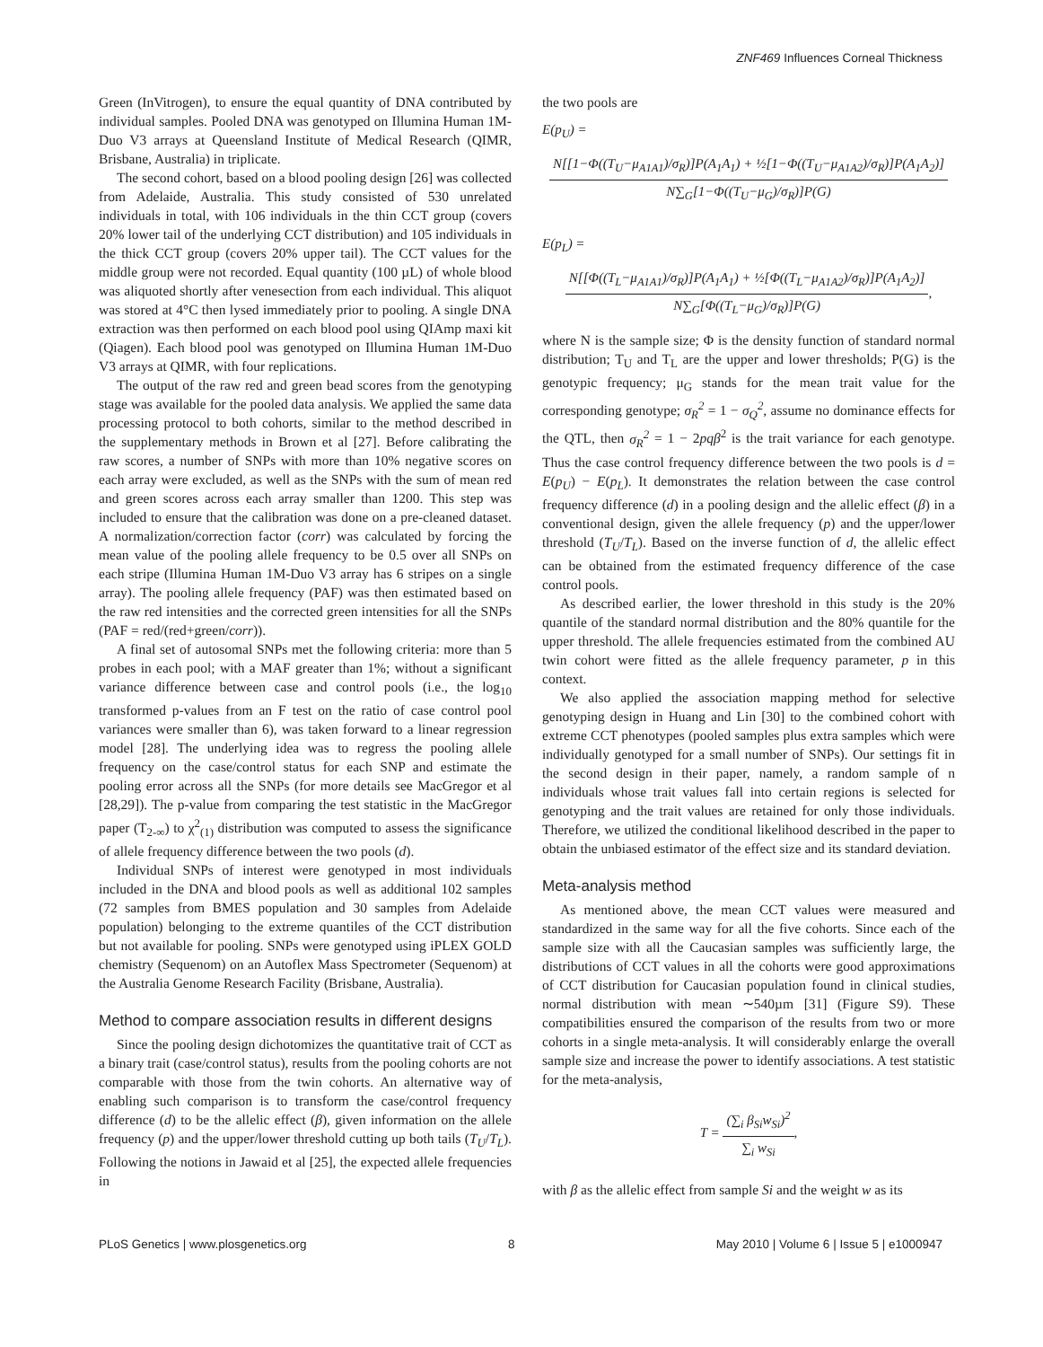ZNF469 Influences Corneal Thickness
Green (InVitrogen), to ensure the equal quantity of DNA contributed by individual samples. Pooled DNA was genotyped on Illumina Human 1M-Duo V3 arrays at Queensland Institute of Medical Research (QIMR, Brisbane, Australia) in triplicate.
The second cohort, based on a blood pooling design [26] was collected from Adelaide, Australia. This study consisted of 530 unrelated individuals in total, with 106 individuals in the thin CCT group (covers 20% lower tail of the underlying CCT distribution) and 105 individuals in the thick CCT group (covers 20% upper tail). The CCT values for the middle group were not recorded. Equal quantity (100 µL) of whole blood was aliquoted shortly after venesection from each individual. This aliquot was stored at 4°C then lysed immediately prior to pooling. A single DNA extraction was then performed on each blood pool using QIAmp maxi kit (Qiagen). Each blood pool was genotyped on Illumina Human 1M-Duo V3 arrays at QIMR, with four replications.
The output of the raw red and green bead scores from the genotyping stage was available for the pooled data analysis. We applied the same data processing protocol to both cohorts, similar to the method described in the supplementary methods in Brown et al [27]. Before calibrating the raw scores, a number of SNPs with more than 10% negative scores on each array were excluded, as well as the SNPs with the sum of mean red and green scores across each array smaller than 1200. This step was included to ensure that the calibration was done on a pre-cleaned dataset. A normalization/correction factor (corr) was calculated by forcing the mean value of the pooling allele frequency to be 0.5 over all SNPs on each stripe (Illumina Human 1M-Duo V3 array has 6 stripes on a single array). The pooling allele frequency (PAF) was then estimated based on the raw red intensities and the corrected green intensities for all the SNPs (PAF = red/(red+green/corr)).
A final set of autosomal SNPs met the following criteria: more than 5 probes in each pool; with a MAF greater than 1%; without a significant variance difference between case and control pools (i.e., the log<sub>10</sub> transformed p-values from an F test on the ratio of case control pool variances were smaller than 6), was taken forward to a linear regression model [28]. The underlying idea was to regress the pooling allele frequency on the case/control status for each SNP and estimate the pooling error across all the SNPs (for more details see MacGregor et al [28,29]). The p-value from comparing the test statistic in the MacGregor paper (T<sub>2-∞</sub>) to χ<sup>2</sup><sub>(1)</sub> distribution was computed to assess the significance of allele frequency difference between the two pools (d).
Individual SNPs of interest were genotyped in most individuals included in the DNA and blood pools as well as additional 102 samples (72 samples from BMES population and 30 samples from Adelaide population) belonging to the extreme quantiles of the CCT distribution but not available for pooling. SNPs were genotyped using iPLEX GOLD chemistry (Sequenom) on an Autoflex Mass Spectrometer (Sequenom) at the Australia Genome Research Facility (Brisbane, Australia).
Method to compare association results in different designs
Since the pooling design dichotomizes the quantitative trait of CCT as a binary trait (case/control status), results from the pooling cohorts are not comparable with those from the twin cohorts. An alternative way of enabling such comparison is to transform the case/control frequency difference (d) to be the allelic effect (β), given information on the allele frequency (p) and the upper/lower threshold cutting up both tails (T<sub>U</sub>/T<sub>L</sub>). Following the notions in Jawaid et al [25], the expected allele frequencies in
the two pools are
E(p<sub>U</sub>) =
N[[1−Φ((T<sub>U</sub>−μ<sub>A1A1</sub>)/σ<sub>R</sub>)]P(A<sub>1</sub>A<sub>1</sub>) + ½[1−Φ((T<sub>U</sub>−μ<sub>A1A2</sub>)/σ<sub>R</sub>)]P(A<sub>1</sub>A<sub>2</sub>)] N∑<sub>G</sub>[1−Φ((T<sub>U</sub>−μ<sub>G</sub>)/σ<sub>R</sub>)]P(G)
E(p<sub>L</sub>) =
N[[Φ((T<sub>L</sub>−μ<sub>A1A1</sub>)/σ<sub>R</sub>)]P(A<sub>1</sub>A<sub>1</sub>) + ½[Φ((T<sub>L</sub>−μ<sub>A1A2</sub>)/σ<sub>R</sub>)]P(A<sub>1</sub>A<sub>2</sub>)] N∑<sub>G</sub>[Φ((T<sub>L</sub>−μ<sub>G</sub>)/σ<sub>R</sub>)]P(G),
where N is the sample size; Φ is the density function of standard normal distribution; T<sub>U</sub> and T<sub>L</sub> are the upper and lower thresholds; P(G) is the genotypic frequency; μ<sub>G</sub> stands for the mean trait value for the corresponding genotype; σ<sub>R</sub><sup>2</sup> = 1 − σ<sub>Q</sub><sup>2</sup>, assume no dominance effects for the QTL, then σ<sub>R</sub><sup>2</sup> = 1 − 2pqβ<sup>2</sup> is the trait variance for each genotype. Thus the case control frequency difference between the two pools is d = E(p<sub>U</sub>) − E(p<sub>L</sub>). It demonstrates the relation between the case control frequency difference (d) in a pooling design and the allelic effect (β) in a conventional design, given the allele frequency (p) and the upper/lower threshold (T<sub>U</sub>/T<sub>L</sub>). Based on the inverse function of d, the allelic effect can be obtained from the estimated frequency difference of the case control pools.
As described earlier, the lower threshold in this study is the 20% quantile of the standard normal distribution and the 80% quantile for the upper threshold. The allele frequencies estimated from the combined AU twin cohort were fitted as the allele frequency parameter, p in this context.
We also applied the association mapping method for selective genotyping design in Huang and Lin [30] to the combined cohort with extreme CCT phenotypes (pooled samples plus extra samples which were individually genotyped for a small number of SNPs). Our settings fit in the second design in their paper, namely, a random sample of n individuals whose trait values fall into certain regions is selected for genotyping and the trait values are retained for only those individuals. Therefore, we utilized the conditional likelihood described in the paper to obtain the unbiased estimator of the effect size and its standard deviation.
Meta-analysis method
As mentioned above, the mean CCT values were measured and standardized in the same way for all the five cohorts. Since each of the sample size with all the Caucasian samples was sufficiently large, the distributions of CCT values in all the cohorts were good approximations of CCT distribution for Caucasian population found in clinical studies, normal distribution with mean ∼540µm [31] (Figure S9). These compatibilities ensured the comparison of the results from two or more cohorts in a single meta-analysis. It will considerably enlarge the overall sample size and increase the power to identify associations. A test statistic for the meta-analysis,
T = (∑<sub>i</sub> β<sub>Si</sub>w<sub>Si</sub>)<sup>2</sup> ∑<sub>i</sub> w<sub>Si</sub>,
with β as the allelic effect from sample Si and the weight w as its
PLoS Genetics | www.plosgenetics.org 8 May 2010 | Volume 6 | Issue 5 | e1000947